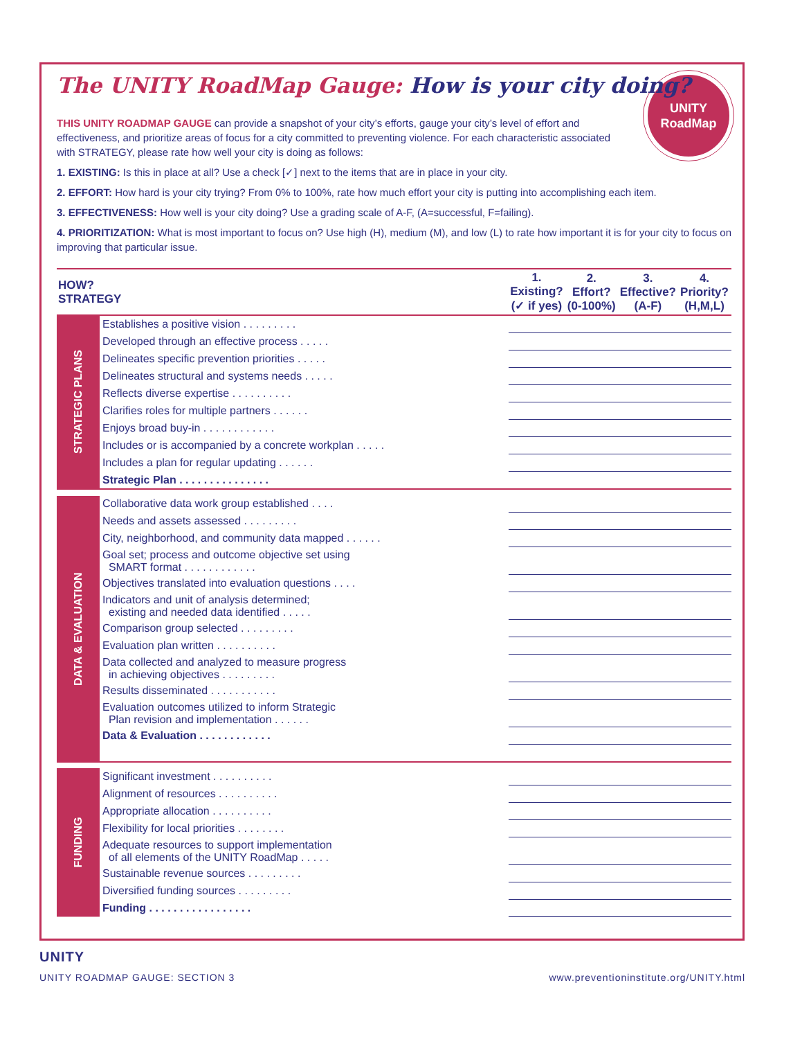UNITY
RoadMap
The UNITY RoadMap Gauge: How is your city doing?
THIS UNITY ROADMAP GAUGE can provide a snapshot of your city’s efforts, gauge your city’s level of effort and effectiveness, and prioritize areas of focus for a city committed to preventing violence. For each characteristic associated with STRATEGY, please rate how well your city is doing as follows:
1. EXISTING: Is this in place at all? Use a check [✓] next to the items that are in place in your city.
2. EFFORT: How hard is your city trying? From 0% to 100%, rate how much effort your city is putting into accomplishing each item.
3. EFFECTIVENESS: How well is your city doing? Use a grading scale of A-F, (A=successful, F=failing).
4. PRIORITIZATION: What is most important to focus on? Use high (H), medium (M), and low (L) to rate how important it is for your city to focus on improving that particular issue.
| HOW? STRATEGY | | 1. Existing? (✓ if yes) | 2. Effort? (0-100%) | 3. Effective? (A-F) | 4. Priority? (H,M,L) |
| --- | --- | --- | --- | --- | --- |
| STRATEGIC PLANS | Establishes a positive vision . . . . . . . . . | | | | |
| | Developed through an effective process . . . . . | | | | |
| | Delineates specific prevention priorities . . . . . | | | | |
| | Delineates structural and systems needs . . . . . | | | | |
| | Reflects diverse expertise . . . . . . . . . . | | | | |
| | Clarifies roles for multiple partners . . . . . . | | | | |
| | Enjoys broad buy-in . . . . . . . . . . . . | | | | |
| | Includes or is accompanied by a concrete workplan . . . . . | | | | |
| | Includes a plan for regular updating . . . . . . | | | | |
| | Strategic Plan . . . . . . . . . . . . . . . | | | | |
| DATA & EVALUATION | Collaborative data work group established . . . . | | | | |
| | Needs and assets assessed . . . . . . . . . | | | | |
| | City, neighborhood, and community data mapped . . . . . . | | | | |
| | Goal set; process and outcome objective set using SMART format . . . . . . . . . . . . | | | | |
| | Objectives translated into evaluation questions . . . . | | | | |
| | Indicators and unit of analysis determined; existing and needed data identified . . . . . | | | | |
| | Comparison group selected . . . . . . . . . | | | | |
| | Evaluation plan written . . . . . . . . . . | | | | |
| | Data collected and analyzed to measure progress in achieving objectives . . . . . . . . . | | | | |
| | Results disseminated . . . . . . . . . . . | | | | |
| | Evaluation outcomes utilized to inform Strategic Plan revision and implementation . . . . . . | | | | |
| | Data & Evaluation . . . . . . . . . . . . | | | | |
| FUNDING | Significant investment . . . . . . . . . . | | | | |
| | Alignment of resources . . . . . . . . . . | | | | |
| | Appropriate allocation . . . . . . . . . . | | | | |
| | Flexibility for local priorities . . . . . . . . | | | | |
| | Adequate resources to support implementation of all elements of the UNITY RoadMap . . . . . | | | | |
| | Sustainable revenue sources . . . . . . . . . | | | | |
| | Diversified funding sources . . . . . . . . . | | | | |
| | Funding . . . . . . . . . . . . . . . . . | | | | |
UNITY
UNITY ROADMAP GAUGE: SECTION 3 www.preventioninstitute.org/UNITY.html